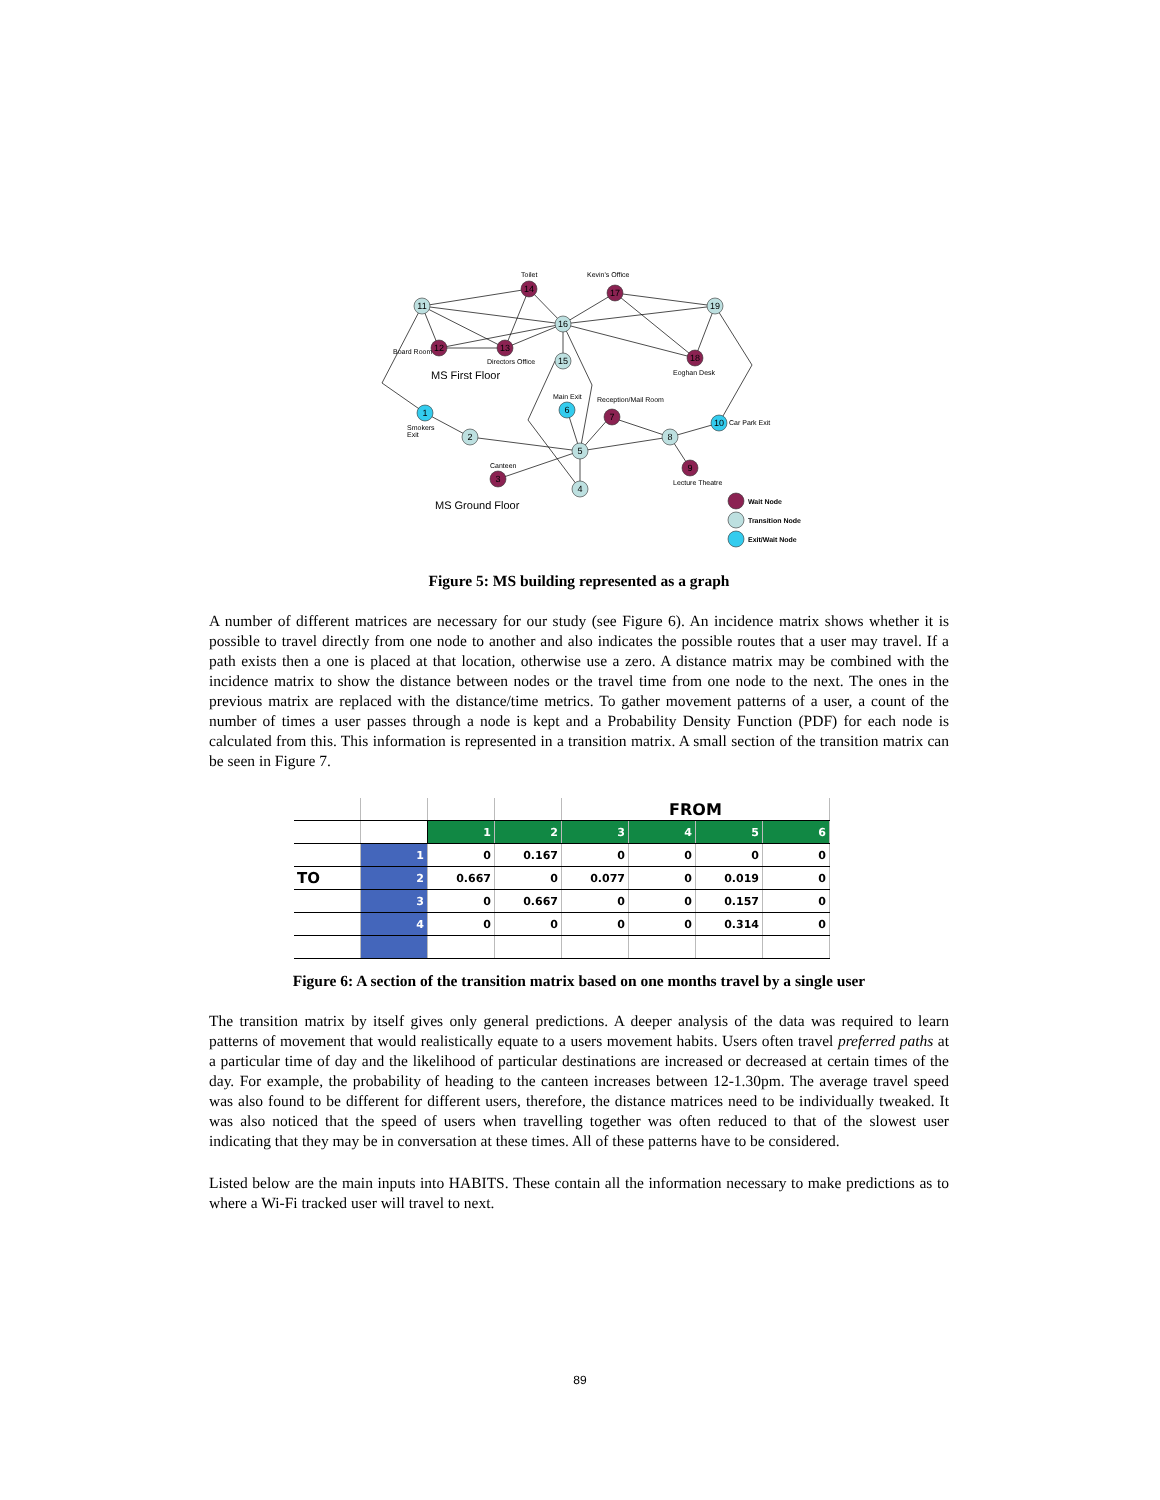11
14
17
19
16
12
13
15
18
1
6
7
10
2
8
5
3
9
4
Toilet
Kevin's Office
Board Room
Directors Office
Eoghan Desk
MS First Floor
Main Exit
Reception/Mail Room
Smokers
Exit
Car Park Exit
Canteen
Lecture Theatre
MS Ground Floor
Wait Node
Transition Node
Exit/Wait Node
Figure 5: MS building represented as a graph
A number of different matrices are necessary for our study (see Figure 6). An incidence matrix shows whether it is possible to travel directly from one node to another and also indicates the possible routes that a user may travel. If a path exists then a one is placed at that location, otherwise use a zero. A distance matrix may be combined with the incidence matrix to show the distance between nodes or the travel time from one node to the next. The ones in the previous matrix are replaced with the distance/time metrics. To gather movement patterns of a user, a count of the number of times a user passes through a node is kept and a Probability Density Function (PDF) for each node is calculated from this. This information is represented in a transition matrix. A small section of the transition matrix can be seen in Figure 7.
| | | | | FROM | | | |
| | | 1 | 2 | 3 | 4 | 5 | 6 |
| | 1 | 0 | 0.167 | 0 | 0 | 0 | 0 |
| TO | 2 | 0.667 | 0 | 0.077 | 0 | 0.019 | 0 |
| | 3 | 0 | 0.667 | 0 | 0 | 0.157 | 0 |
| | 4 | 0 | 0 | 0 | 0 | 0.314 | 0 |
Figure 6: A section of the transition matrix based on one months travel by a single user
The transition matrix by itself gives only general predictions. A deeper analysis of the data was required to learn patterns of movement that would realistically equate to a users movement habits. Users often travel preferred paths at a particular time of day and the likelihood of particular destinations are increased or decreased at certain times of the day. For example, the probability of heading to the canteen increases between 12-1.30pm. The average travel speed was also found to be different for different users, therefore, the distance matrices need to be individually tweaked. It was also noticed that the speed of users when travelling together was often reduced to that of the slowest user indicating that they may be in conversation at these times. All of these patterns have to be considered.
Listed below are the main inputs into HABITS. These contain all the information necessary to make predictions as to where a Wi-Fi tracked user will travel to next.
89